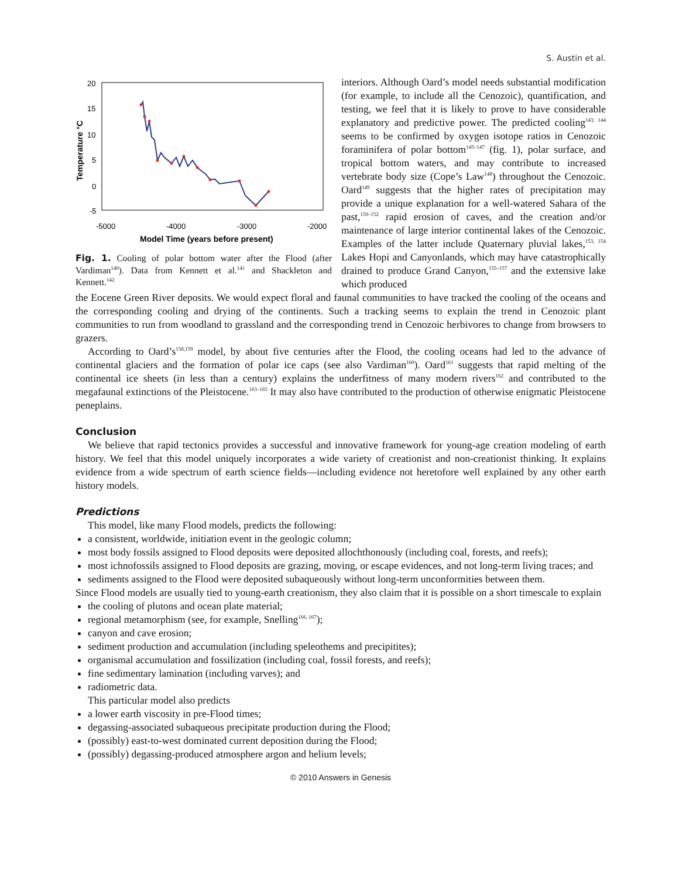S. Austin et al.
20
15
10
5
0
-5
-5000
-4000
-3000
-2000
Model Time (years before present)
Temperature °C
Fig. 1. Cooling of polar bottom water after the Flood (after Vardiman<sup>140</sup>). Data from Kennett et al.<sup>141</sup> and Shackleton and Kennett.<sup>142</sup>
interiors. Although Oard’s model needs substantial modification (for example, to include all the Cenozoic), quantification, and testing, we feel that it is likely to prove to have considerable explanatory and predictive power. The predicted cooling<sup>143, 144</sup> seems to be confirmed by oxygen isotope ratios in Cenozoic foraminifera of polar bottom<sup>145–147</sup> (fig. 1), polar surface, and tropical bottom waters, and may contribute to increased vertebrate body size (Cope’s Law<sup>148</sup>) throughout the Cenozoic. Oard<sup>149</sup> suggests that the higher rates of precipitation may provide a unique explanation for a well-watered Sahara of the past,<sup>150–152</sup> rapid erosion of caves, and the creation and/or maintenance of large interior continental lakes of the Cenozoic. Examples of the latter include Quaternary pluvial lakes,<sup>153, 154</sup> Lakes Hopi and Canyonlands, which may have catastrophically drained to produce Grand Canyon,<sup>155–157</sup> and the extensive lake which produced
the Eocene Green River deposits. We would expect floral and faunal communities to have tracked the cooling of the oceans and the corresponding cooling and drying of the continents. Such a tracking seems to explain the trend in Cenozoic plant communities to run from woodland to grassland and the corresponding trend in Cenozoic herbivores to change from browsers to grazers.
According to Oard’s<sup>158,159</sup> model, by about five centuries after the Flood, the cooling oceans had led to the advance of continental glaciers and the formation of polar ice caps (see also Vardiman<sup>160</sup>). Oard<sup>161</sup> suggests that rapid melting of the continental ice sheets (in less than a century) explains the underfitness of many modern rivers<sup>162</sup> and contributed to the megafaunal extinctions of the Pleistocene.<sup>163–165</sup> It may also have contributed to the production of otherwise enigmatic Pleistocene peneplains.
Conclusion
We believe that rapid tectonics provides a successful and innovative framework for young-age creation modeling of earth history. We feel that this model uniquely incorporates a wide variety of creationist and non-creationist thinking. It explains evidence from a wide spectrum of earth science fields—including evidence not heretofore well explained by any other earth history models.
Predictions
This model, like many Flood models, predicts the following:
a consistent, worldwide, initiation event in the geologic column;
most body fossils assigned to Flood deposits were deposited allochthonously (including coal, forests, and reefs);
most ichnofossils assigned to Flood deposits are grazing, moving, or escape evidences, and not long-term living traces; and
sediments assigned to the Flood were deposited subaqueously without long-term unconformities between them.
Since Flood models are usually tied to young-earth creationism, they also claim that it is possible on a short timescale to explain
the cooling of plutons and ocean plate material;
regional metamorphism (see, for example, Snelling<sup>166, 167</sup>);
canyon and cave erosion;
sediment production and accumulation (including speleothems and precipitites);
organismal accumulation and fossilization (including coal, fossil forests, and reefs);
fine sedimentary lamination (including varves); and
radiometric data.
This particular model also predicts
a lower earth viscosity in pre-Flood times;
degassing-associated subaqueous precipitate production during the Flood;
(possibly) east-to-west dominated current deposition during the Flood;
(possibly) degassing-produced atmosphere argon and helium levels;
© 2010 Answers in Genesis